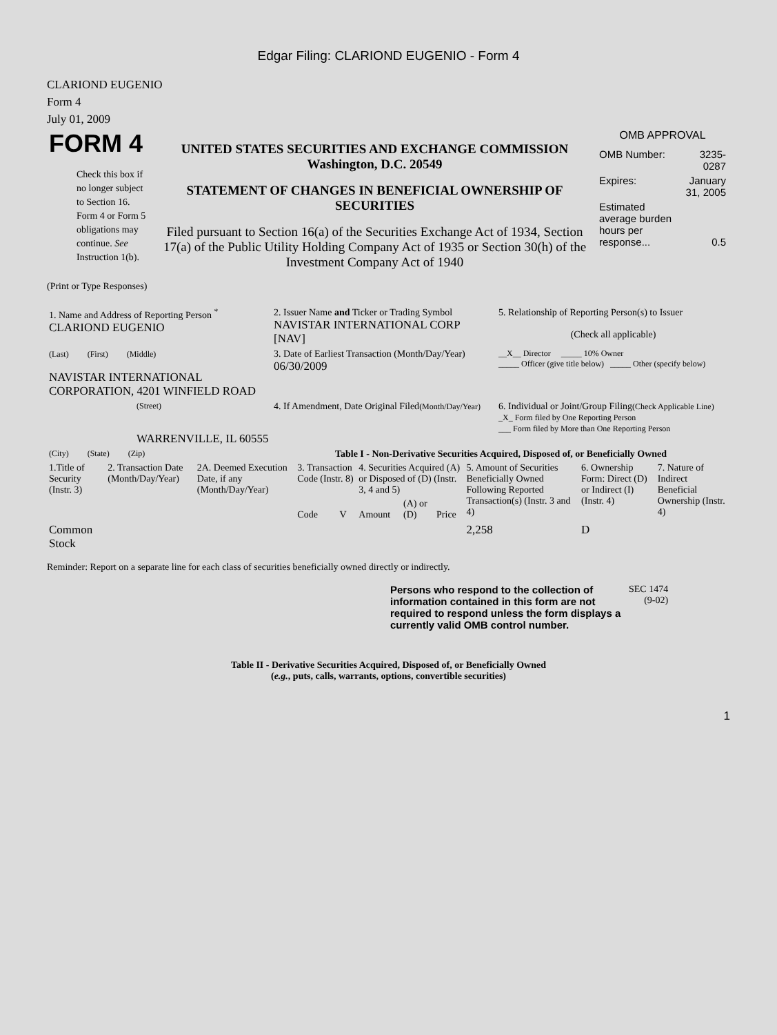Edgar Filing: CLARIOND EUGENIO - Form 4
CLARIOND EUGENIO
Form 4
July 01, 2009
| FORM 4 Check this box if no longer subject to Section 16. Form 4 or Form 5 obligations may continue. See Instruction 1(b). | UNITED STATES SECURITIES AND EXCHANGE COMMISSION Washington, D.C. 20549 STATEMENT OF CHANGES IN BENEFICIAL OWNERSHIP OF SECURITIES Filed pursuant to Section 16(a) of the Securities Exchange Act of 1934, Section 17(a) of the Public Utility Holding Company Act of 1935 or Section 30(h) of the Investment Company Act of 1940 | OMB APPROVAL / OMB Number: / 3235-0287 / / Expires: / January 31, 2005 / / Estimated average burden hours per response... / 0.5 / |
(Print or Type Responses)
| 1. Name and Address of Reporting Person <sup>*</sup> CLARIOND EUGENIO | 2. Issuer Name and Ticker or Trading Symbol NAVISTAR INTERNATIONAL CORP [NAV] | 5. Relationship of Reporting Person(s) to Issuer (Check all applicable) |
| (Last) (First) (Middle) NAVISTAR INTERNATIONAL CORPORATION, 4201 WINFIELD ROAD | 3. Date of Earliest Transaction (Month/Day/Year) 06/30/2009 | __X__ Director _____ 10% Owner _____ Officer (give title below) _____ Other (specify below) |
| (Street) WARRENVILLE, IL 60555 | 4. If Amendment, Date Original Filed (Month/Day/Year) | 6. Individual or Joint/Group Filing (Check Applicable Line) _X_ Form filed by One Reporting Person ___ Form filed by More than One Reporting Person |
| (City) (State) (Zip) | Table I - Non-Derivative Securities Acquired, Disposed of, or Beneficially Owned | |
| 1.Title of Security (Instr. 3) | 2. Transaction Date (Month/Day/Year) | 2A. Deemed Execution Date, if any (Month/Day/Year) | 3. Transaction Code (Instr. 8) | | 4. Securities Acquired (A) or Disposed of (D) (Instr. 3, 4 and 5) | | | 5. Amount of Securities Beneficially Owned Following Reported Transaction(s) (Instr. 3 and 4) | 6. Ownership Form: Direct (D) or Indirect (I) (Instr. 4) | 7. Nature of Indirect Beneficial Ownership (Instr. 4) |
| --- | --- | --- | --- | --- | --- | --- | --- | --- | --- | --- |
| | | | Code | V | Amount | (A) or (D) | Price | | | |
| Common Stock | | | | | | | | 2,258 | D | |
Reminder: Report on a separate line for each class of securities beneficially owned directly or indirectly.
| Persons who respond to the collection of information contained in this form are not required to respond unless the form displays a currently valid OMB control number. | SEC 1474 (9-02) |
Table II - Derivative Securities Acquired, Disposed of, or Beneficially Owned
(e.g., puts, calls, warrants, options, convertible securities)
1